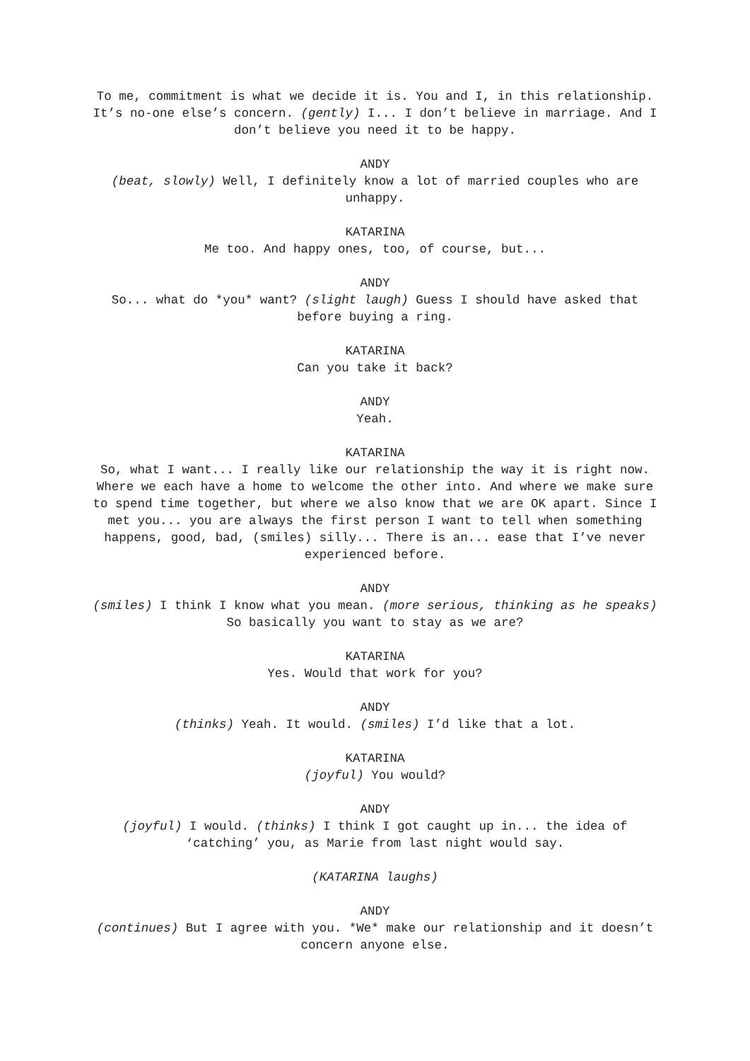To me, commitment is what we decide it is. You and I, in this relationship. It’s no-one else’s concern. (gently) I... I don’t believe in marriage. And I don’t believe you need it to be happy.
ANDY
(beat, slowly) Well, I definitely know a lot of married couples who are unhappy.
KATARINA
Me too. And happy ones, too, of course, but...
ANDY
So... what do *you* want? (slight laugh) Guess I should have asked that before buying a ring.
KATARINA
Can you take it back?
ANDY
Yeah.
KATARINA
So, what I want... I really like our relationship the way it is right now. Where we each have a home to welcome the other into. And where we make sure to spend time together, but where we also know that we are OK apart. Since I met you... you are always the first person I want to tell when something happens, good, bad, (smiles) silly... There is an... ease that I’ve never experienced before.
ANDY
(smiles) I think I know what you mean. (more serious, thinking as he speaks) So basically you want to stay as we are?
KATARINA
Yes. Would that work for you?
ANDY
(thinks) Yeah. It would. (smiles) I’d like that a lot.
KATARINA
(joyful) You would?
ANDY
(joyful) I would. (thinks) I think I got caught up in... the idea of ‘catching’ you, as Marie from last night would say.
(KATARINA laughs)
ANDY
(continues) But I agree with you. *We* make our relationship and it doesn’t concern anyone else.